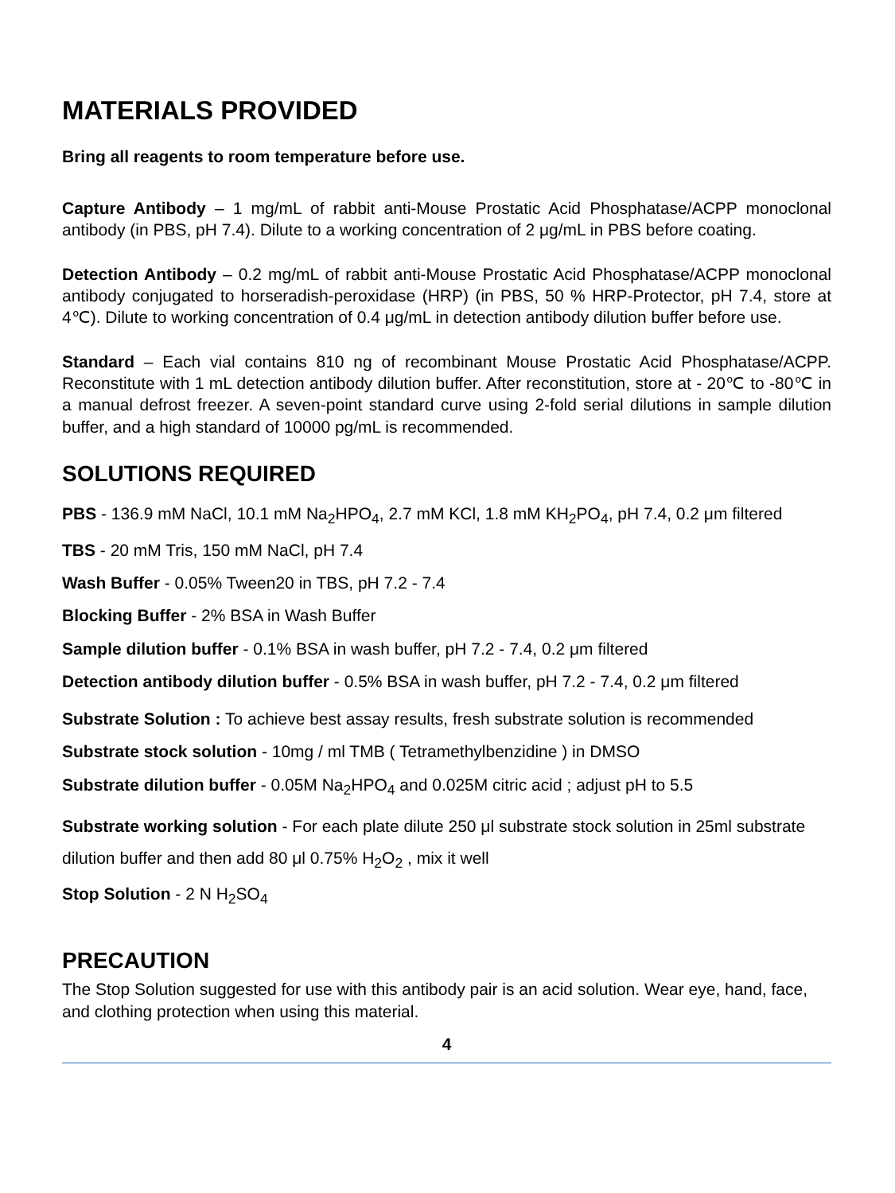MATERIALS PROVIDED
Bring all reagents to room temperature before use.
Capture Antibody – 1 mg/mL of rabbit anti-Mouse Prostatic Acid Phosphatase/ACPP monoclonal antibody (in PBS, pH 7.4). Dilute to a working concentration of 2 μg/mL in PBS before coating.
Detection Antibody – 0.2 mg/mL of rabbit anti-Mouse Prostatic Acid Phosphatase/ACPP monoclonal antibody conjugated to horseradish-peroxidase (HRP) (in PBS, 50 % HRP-Protector, pH 7.4, store at 4℃). Dilute to working concentration of 0.4 μg/mL in detection antibody dilution buffer before use.
Standard – Each vial contains 810 ng of recombinant Mouse Prostatic Acid Phosphatase/ACPP. Reconstitute with 1 mL detection antibody dilution buffer. After reconstitution, store at - 20℃ to -80℃ in a manual defrost freezer. A seven-point standard curve using 2-fold serial dilutions in sample dilution buffer, and a high standard of 10000 pg/mL is recommended.
SOLUTIONS REQUIRED
PBS - 136.9 mM NaCl, 10.1 mM Na<sub>2</sub>HPO<sub>4</sub>, 2.7 mM KCl, 1.8 mM KH<sub>2</sub>PO<sub>4</sub>, pH 7.4, 0.2 μm filtered
TBS - 20 mM Tris, 150 mM NaCl, pH 7.4
Wash Buffer - 0.05% Tween20 in TBS, pH 7.2 - 7.4
Blocking Buffer - 2% BSA in Wash Buffer
Sample dilution buffer - 0.1% BSA in wash buffer, pH 7.2 - 7.4, 0.2 μm filtered
Detection antibody dilution buffer - 0.5% BSA in wash buffer, pH 7.2 - 7.4, 0.2 μm filtered
Substrate Solution : To achieve best assay results, fresh substrate solution is recommended
Substrate stock solution - 10mg / ml TMB ( Tetramethylbenzidine ) in DMSO
Substrate dilution buffer - 0.05M Na<sub>2</sub>HPO<sub>4</sub> and 0.025M citric acid ; adjust pH to 5.5
Substrate working solution - For each plate dilute 250 μl substrate stock solution in 25ml substrate dilution buffer and then add 80 μl 0.75% H<sub>2</sub>O<sub>2</sub> , mix it well
Stop Solution - 2 N H<sub>2</sub>SO<sub>4</sub>
PRECAUTION
The Stop Solution suggested for use with this antibody pair is an acid solution. Wear eye, hand, face, and clothing protection when using this material.
4